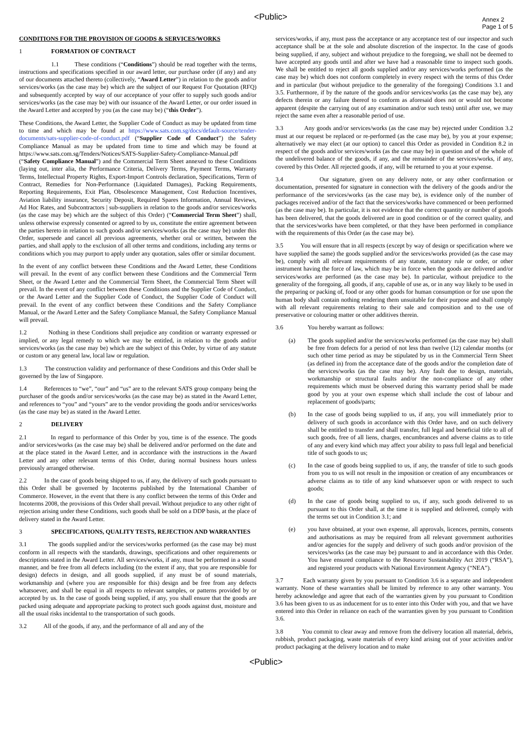<Public>
Annex 2
Page 1 of 5
CONDITIONS FOR THE PROVISION OF GOODS & SERVICES/WORKS
1 FORMATION OF CONTRACT
1.1 These conditions (“Conditions”) should be read together with the terms, instructions and specifications specified in our award letter, our purchase order (if any) and any of our documents attached thereto (collectively, “Award Letter”) in relation to the goods and/or services/works (as the case may be) which are the subject of our Request For Quotation (RFQ) and subsequently accepted by way of our acceptance of your offer to supply such goods and/or services/works (as the case may be) with our issuance of the Award Letter, or our order issued in the Award Letter and accepted by you (as the case may be) (“this Order”).
These Conditions, the Award Letter, the Supplier Code of Conduct as may be updated from time to time and which may be found at https://www.sats.com.sg/docs/default-source/tender-documents/sats-supplier-code-of-conduct.pdf (“Supplier Code of Conduct”) the Safety Compliance Manual as may be updated from time to time and which may be found at https://www.sats.com.sg/Tenders/Notices/SATS-Supplier-Safety-Compliance-Manual.pdf (“Safety Compliance Manual”) and the Commercial Term Sheet annexed to these Conditions (laying out, inter alia, the Performance Criteria, Delivery Terms, Payment Terms, Warranty Terms, Intellectual Property Rights, Export-Import Controls declaration, Specifications, Term of Contract, Remedies for Non-Performance (Liquidated Damages), Packing Requirements, Reporting Requirements, Exit Plan, Obsolescence Management, Cost Reduction Incentives, Aviation liability insurance, Security Deposit, Required Spares Information, Annual Reviews, Ad Hoc Rates, and Subcontractors | sub-suppliers in relation to the goods and/or services/works (as the case may be) which are the subject of this Order) (“Commercial Term Sheet”) shall, unless otherwise expressly consented or agreed to by us, constitute the entire agreement between the parties hereto in relation to such goods and/or services/works (as the case may be) under this Order, supersede and cancel all previous agreements, whether oral or written, between the parties, and shall apply to the exclusion of all other terms and conditions, including any terms or conditions which you may purport to apply under any quotation, sales offer or similar document.
In the event of any conflict between these Conditions and the Award Letter, these Conditions will prevail. In the event of any conflict between these Conditions and the Commercial Term Sheet, or the Award Letter and the Commercial Term Sheet, the Commercial Term Sheet will prevail. In the event of any conflict between these Conditions and the Supplier Code of Conduct, or the Award Letter and the Supplier Code of Conduct, the Supplier Code of Conduct will prevail. In the event of any conflict between these Conditions and the Safety Compliance Manual, or the Award Letter and the Safety Compliance Manual, the Safety Compliance Manual will prevail.
1.2 Nothing in these Conditions shall prejudice any condition or warranty expressed or implied, or any legal remedy to which we may be entitled, in relation to the goods and/or services/works (as the case may be) which are the subject of this Order, by virtue of any statute or custom or any general law, local law or regulation.
1.3 The construction validity and performance of these Conditions and this Order shall be governed by the law of Singapore.
1.4 References to “we”, “our” and “us” are to the relevant SATS group company being the purchaser of the goods and/or services/works (as the case may be) as stated in the Award Letter, and references to “you” and “yours” are to the vendor providing the goods and/or services/works (as the case may be) as stated in the Award Letter.
2 DELIVERY
2.1 In regard to performance of this Order by you, time is of the essence. The goods and/or services/works (as the case may be) shall be delivered and/or performed on the date and at the place stated in the Award Letter, and in accordance with the instructions in the Award Letter and any other relevant terms of this Order, during normal business hours unless previously arranged otherwise.
2.2 In the case of goods being shipped to us, if any, the delivery of such goods pursuant to this Order shall be governed by Incoterms published by the International Chamber of Commerce. However, in the event that there is any conflict between the terms of this Order and Incoterms 2008, the provisions of this Order shall prevail. Without prejudice to any other right of rejection arising under these Conditions, such goods shall be sold on a DDP basis, at the place of delivery stated in the Award Letter.
3 SPECIFICATIONS, QUALITY TESTS, REJECTION AND WARRANTIES
3.1 The goods supplied and/or the services/works performed (as the case may be) must conform in all respects with the standards, drawings, specifications and other requirements or descriptions stated in the Award Letter. All services/works, if any, must be performed in a sound manner, and be free from all defects including (to the extent if any, that you are responsible for design) defects in design, and all goods supplied, if any must be of sound materials, workmanship and (where you are responsible for this) design and be free from any defects whatsoever, and shall be equal in all respects to relevant samples, or patterns provided by or accepted by us. In the case of goods being supplied, if any, you shall ensure that the goods are packed using adequate and appropriate packing to protect such goods against dust, moisture and all the usual risks incidental to the transportation of such goods.
3.2 All of the goods, if any, and the performance of all and any of the
services/works, if any, must pass the acceptance or any acceptance test of our inspector and such acceptance shall be at the sole and absolute discretion of the inspector. In the case of goods being supplied, if any, subject and without prejudice to the foregoing, we shall not be deemed to have accepted any goods until and after we have had a reasonable time to inspect such goods. We shall be entitled to reject all goods supplied and/or any services/works performed (as the case may be) which does not conform completely in every respect with the terms of this Order and in particular (but without prejudice to the generality of the foregoing) Conditions 3.1 and 3.5. Furthermore, if by the nature of the goods and/or services/works (as the case may be), any defects therein or any failure thereof to conform as aforesaid does not or would not become apparent (despite the carrying out of any examination and/or such tests) until after use, we may reject the same even after a reasonable period of use.
3.3 Any goods and/or services/works (as the case may be) rejected under Condition 3.2 must at our request be replaced or re-performed (as the case may be), by you at your expense; alternatively we may elect (at our option) to cancel this Order as provided in Condition 8.2 in respect of the goods and/or services/works (as the case may be) in question and of the whole of the undelivered balance of the goods, if any, and the remainder of the services/works, if any, covered by this Order. All rejected goods, if any, will be returned to you at your expense.
3.4 Our signature, given on any delivery note, or any other confirmation or documentation, presented for signature in connection with the delivery of the goods and/or the performance of the services/works (as the case may be), is evidence only of the number of packages received and/or of the fact that the services/works have commenced or been performed (as the case may be). In particular, it is not evidence that the correct quantity or number of goods has been delivered, that the goods delivered are in good condition or of the correct quality, and that the services/works have been completed, or that they have been performed in compliance with the requirements of this Order (as the case may be).
3.5 You will ensure that in all respects (except by way of design or specification where we have supplied the same) the goods supplied and/or the services/works provided (as the case may be), comply with all relevant requirements of any statute, statutory rule or order, or other instrument having the force of law, which may be in force when the goods are delivered and/or services/works are performed (as the case may be). In particular, without prejudice to the generality of the foregoing, all goods, if any, capable of use as, or in any way likely to be used in the preparing or packing of, food or any other goods for human consumption or for use upon the human body shall contain nothing rendering them unsuitable for their purpose and shall comply with all relevant requirements relating to their sale and composition and to the use of preservative or colouring matter or other additives therein.
3.6 You hereby warrant as follows:
(a) The goods supplied and/or the services/works performed (as the case may be) shall be free from defects for a period of not less than twelve (12) calendar months (or such other time period as may be stipulated by us in the Commercial Term Sheet (as defined in) from the acceptance date of the goods and/or the completion date of the services/works (as the case may be). Any fault due to design, materials, workmanship or structural faults and/or the non-compliance of any other requirements which must be observed during this warranty period shall be made good by you at your own expense which shall include the cost of labour and replacement of goods/parts;
(b) In the case of goods being supplied to us, if any, you will immediately prior to delivery of such goods in accordance with this Order have, and on such delivery shall be entitled to transfer and shall transfer, full legal and beneficial title to all of such goods, free of all liens, charges, encumbrances and adverse claims as to title of any and every kind which may affect your ability to pass full legal and beneficial title of such goods to us;
(c) In the case of goods being supplied to us, if any, the transfer of title to such goods from you to us will not result in the imposition or creation of any encumbrances or adverse claims as to title of any kind whatsoever upon or with respect to such goods;
(d) In the case of goods being supplied to us, if any, such goods delivered to us pursuant to this Order shall, at the time it is supplied and delivered, comply with the terms set out in Condition 3.1; and
(e) you have obtained, at your own expense, all approvals, licences, permits, consents and authorisations as may be required from all relevant government authorities and/or agencies for the supply and delivery of such goods and/or provision of the services/works (as the case may be) pursuant to and in accordance with this Order. You have ensured compliance to the Resource Sustainability Act 2019 (“RSA”), and registered your products with National Environment Agency (“NEA”).
3.7 Each warranty given by you pursuant to Condition 3.6 is a separate and independent warranty. None of these warranties shall be limited by reference to any other warranty. You hereby acknowledge and agree that each of the warranties given by you pursuant to Condition 3.6 has been given to us as inducement for us to enter into this Order with you, and that we have entered into this Order in reliance on each of the warranties given by you pursuant to Condition 3.6.
3.8 You commit to clear away and remove from the delivery location all material, debris, rubbish, product packaging, waste materials of every kind arising out of your activities and/or product packaging at the delivery location and to make
<Public>